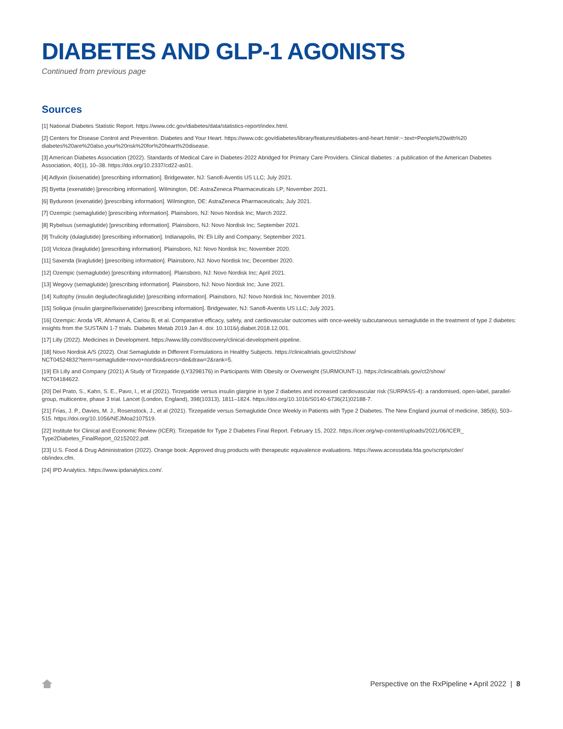DIABETES AND GLP-1 AGONISTS
Continued from previous page
Sources
[1] National Diabetes Statistic Report. https://www.cdc.gov/diabetes/data/statistics-report/index.html.
[2] Centers for Disease Control and Prevention. Diabetes and Your Heart. https://www.cdc.gov/diabetes/library/features/diabetes-and-heart.html#:~:text=People%20with%20 diabetes%20are%20also,your%20risk%20for%20heart%20disease.
[3] American Diabetes Association (2022). Standards of Medical Care in Diabetes-2022 Abridged for Primary Care Providers. Clinical diabetes : a publication of the American Diabetes Association, 40(1), 10–38. https://doi.org/10.2337/cd22-as01.
[4] Adlyxin (lixisenatide) [prescribing information]. Bridgewater, NJ: Sanofi-Aventis US LLC; July 2021.
[5] Byetta (exenatide) [prescribing information]. Wilmington, DE: AstraZeneca Pharmaceuticals LP; November 2021.
[6] Bydureon (exenatide) [prescribing information]. Wilmington, DE: AstraZeneca Pharmaceuticals; July 2021.
[7] Ozempic (semaglutide) [prescribing information]. Plainsboro, NJ: Novo Nordisk Inc; March 2022.
[8] Rybelsus (semaglutide) [prescribing information]. Plainsboro, NJ: Novo Nordisk Inc; September 2021.
[9] Trulicity (dulaglutide) [prescribing information]. Indianapolis, IN: Eli Lilly and Company; September 2021.
[10] Victoza (liraglutide) [prescribing information]. Plainsboro, NJ: Novo Nordisk Inc; November 2020.
[11] Saxenda (liraglutide) [prescribing information]. Plainsboro, NJ: Novo Nordisk Inc; December 2020.
[12] Ozempic (semaglutide) [prescribing information]. Plainsboro, NJ: Novo Nordisk Inc; April 2021.
[13] Wegovy (semaglutide) [prescribing information]. Plainsboro, NJ: Novo Nordisk Inc; June 2021.
[14] Xultophy (insulin degludec/liraglutide) [prescribing information]. Plainsboro, NJ: Novo Nordisk Inc; November 2019.
[15] Soliqua (insulin glargine/lixisenatide) [prescribing information]. Bridgewater, NJ: Sanofi-Aventis US LLC; July 2021.
[16] Ozempic: Aroda VR, Ahmann A, Cariou B, et al. Comparative efficacy, safety, and cardiovascular outcomes with once-weekly subcutaneous semaglutide in the treatment of type 2 diabetes: insights from the SUSTAIN 1-7 trials. Diabetes Metab 2019 Jan 4. doi: 10.1016/j.diabet.2018.12.001.
[17] Lilly (2022). Medicines in Development. https://www.lilly.com/discovery/clinical-development-pipeline.
[18] Novo Nordisk A/S (2022). Oral Semaglutide in Different Formulations in Healthy Subjects. https://clinicaltrials.gov/ct2/show/
NCT04524832?term=semaglutide+novo+nordisk&recrs=de&draw=2&rank=5.
[19] Eli Lilly and Company (2021) A Study of Tirzepatide (LY3298176) in Participants With Obesity or Overweight (SURMOUNT-1). https://clinicaltrials.gov/ct2/show/
NCT04184622.
[20] Del Prato, S., Kahn, S. E., Pavo, I., et al (2021). Tirzepatide versus insulin glargine in type 2 diabetes and increased cardiovascular risk (SURPASS-4): a randomised, open-label, parallel-group, multicentre, phase 3 trial. Lancet (London, England), 398(10313), 1811–1824. https://doi.org/10.1016/S0140-6736(21)02188-7.
[21] Frías, J. P., Davies, M. J., Rosenstock, J., et al (2021). Tirzepatide versus Semaglutide Once Weekly in Patients with Type 2 Diabetes. The New England journal of medicine, 385(6), 503–515. https://doi.org/10.1056/NEJMoa2107519.
[22] Institute for Clinical and Economic Review (ICER). Tirzepatide for Type 2 Diabetes Final Report. February 15, 2022. https://icer.org/wp-content/uploads/2021/06/ICER_
Type2Diabetes_FinalReport_02152022.pdf.
[23] U.S. Food & Drug Administration (2022). Orange book: Approved drug products with therapeutic equivalence evaluations. https://www.accessdata.fda.gov/scripts/cder/
ob/index.cfm.
[24] IPD Analytics. https://www.ipdanalytics.com/.
Perspective on the RxPipeline • April 2022 | 8